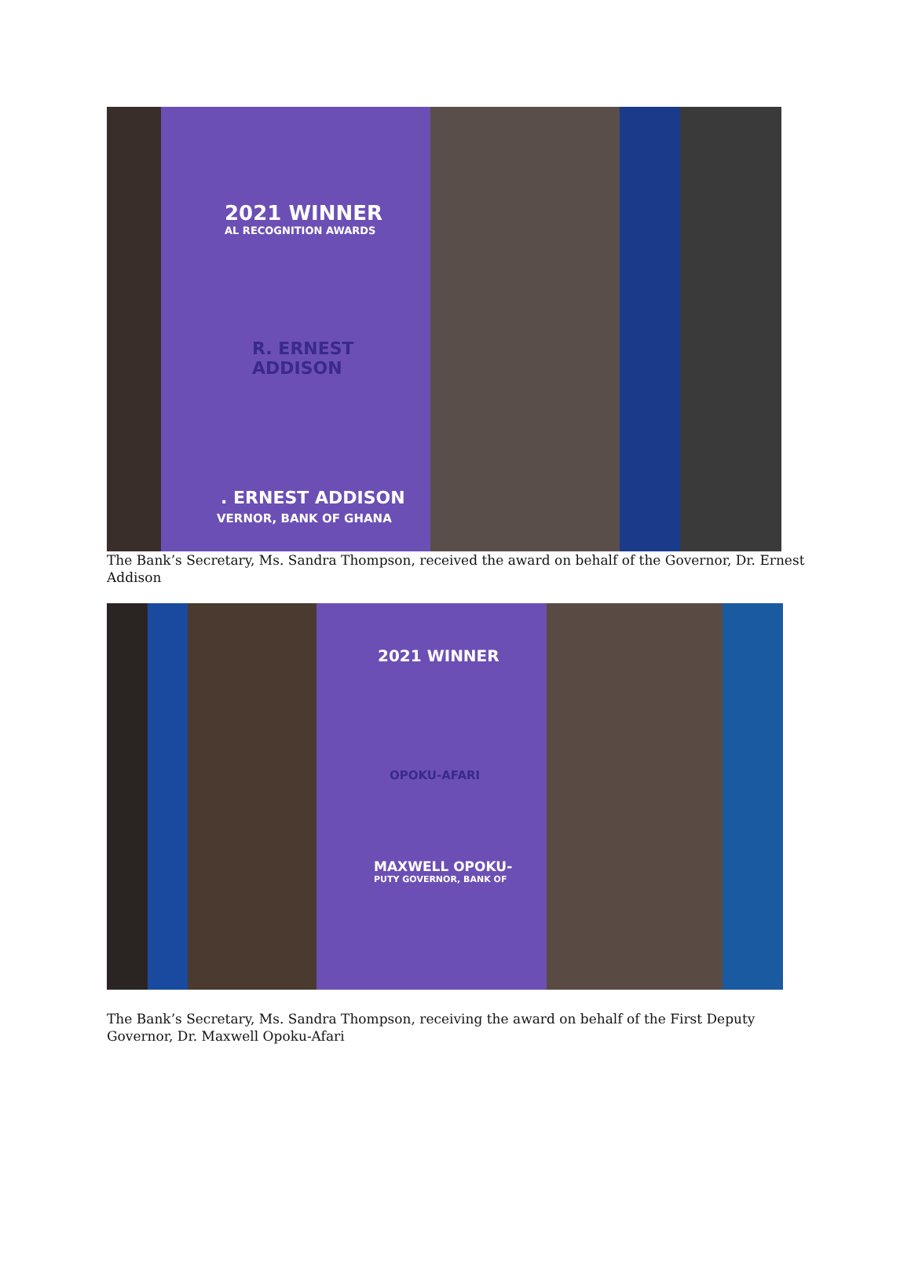2021 WINNER
AL RECOGNITION AWARDS
R. ERNEST
ADDISON
. ERNEST ADDISON
VERNOR, BANK OF GHANA
The Bank’s Secretary, Ms. Sandra Thompson, received the award on behalf of the Governor, Dr. Ernest Addison
2021 WINNER
OPOKU-AFARI
MAXWELL OPOKU-
PUTY GOVERNOR, BANK OF
The Bank’s Secretary, Ms. Sandra Thompson, receiving the award on behalf of the First Deputy Governor, Dr. Maxwell Opoku-Afari